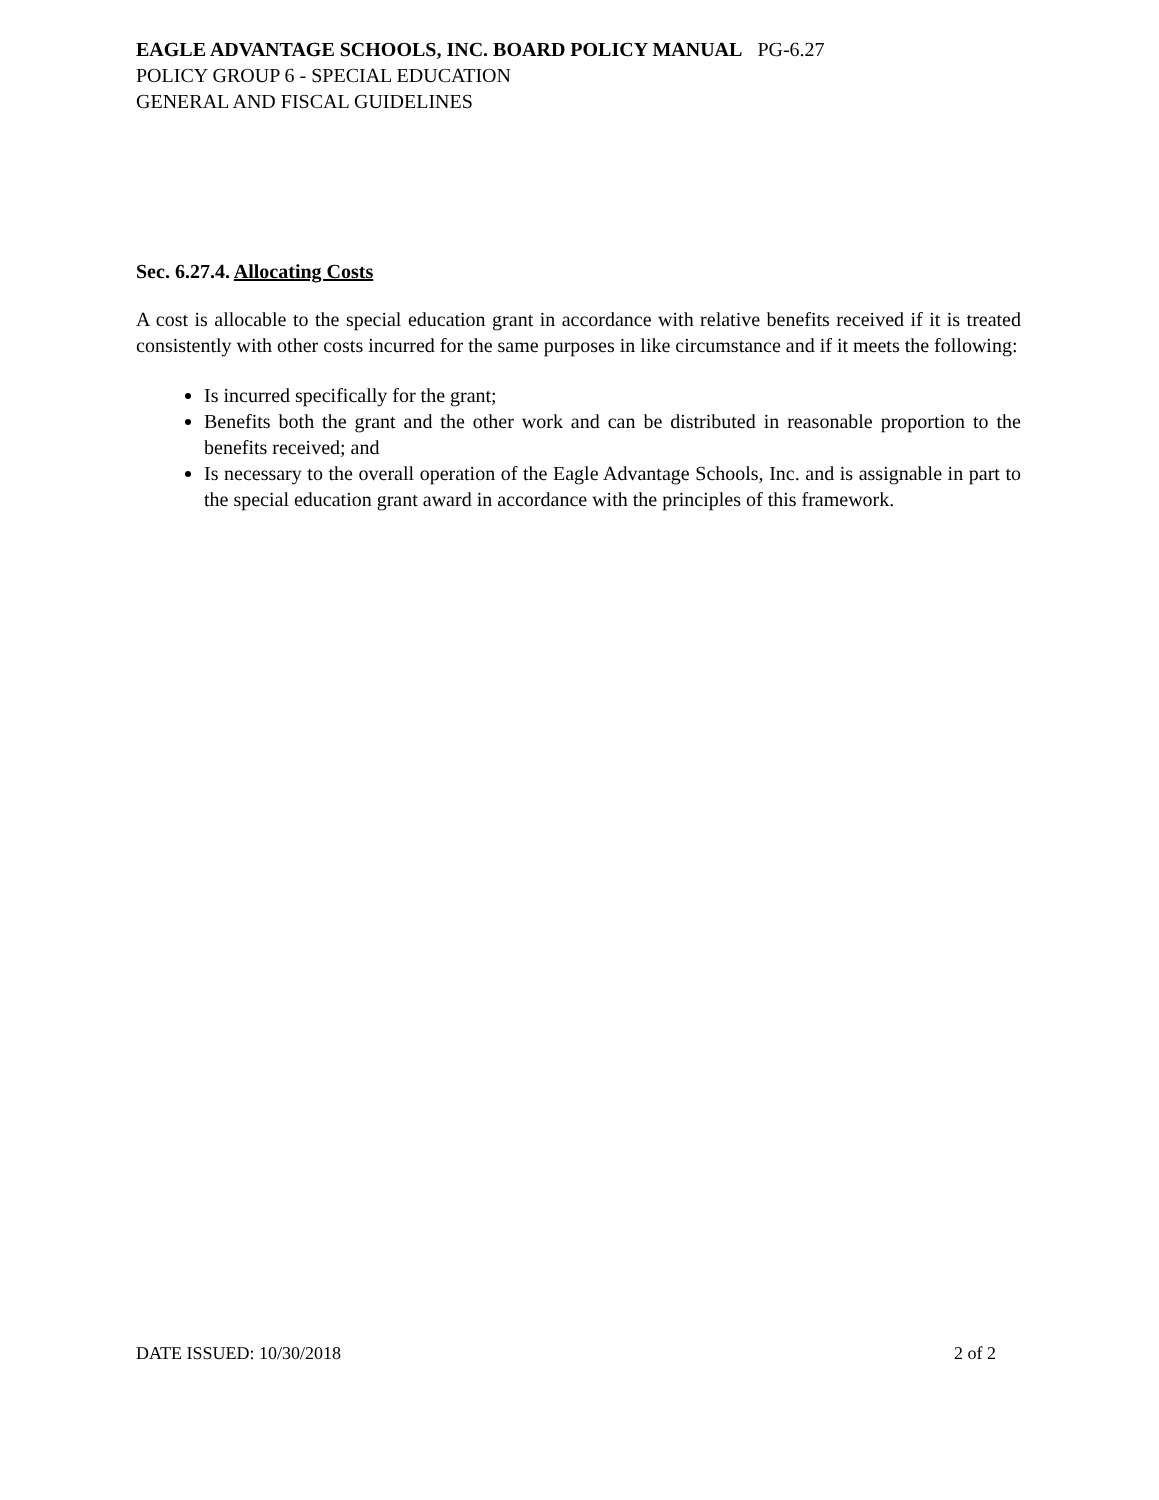EAGLE ADVANTAGE SCHOOLS, INC. BOARD POLICY MANUAL PG-6.27
POLICY GROUP 6 - SPECIAL EDUCATION
GENERAL AND FISCAL GUIDELINES
Sec. 6.27.4. Allocating Costs
A cost is allocable to the special education grant in accordance with relative benefits received if it is treated consistently with other costs incurred for the same purposes in like circumstance and if it meets the following:
Is incurred specifically for the grant;
Benefits both the grant and the other work and can be distributed in reasonable proportion to the benefits received; and
Is necessary to the overall operation of the Eagle Advantage Schools, Inc. and is assignable in part to the special education grant award in accordance with the principles of this framework.
DATE ISSUED: 10/30/2018 2 of 2